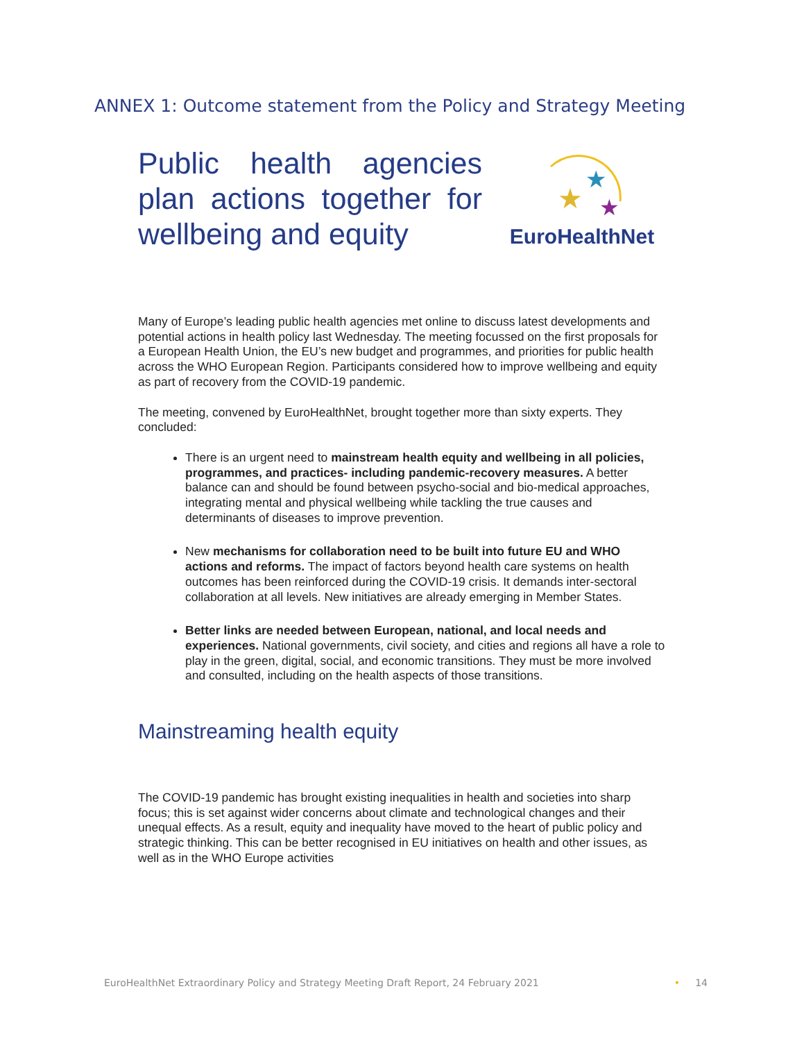ANNEX 1: Outcome statement from the Policy and Strategy Meeting
Public health agencies plan actions together for wellbeing and equity
★
★
★
EuroHealthNet
Many of Europe’s leading public health agencies met online to discuss latest developments and potential actions in health policy last Wednesday. The meeting focussed on the first proposals for a European Health Union, the EU’s new budget and programmes, and priorities for public health across the WHO European Region. Participants considered how to improve wellbeing and equity as part of recovery from the COVID-19 pandemic.
The meeting, convened by EuroHealthNet, brought together more than sixty experts. They concluded:
There is an urgent need to mainstream health equity and wellbeing in all policies, programmes, and practices- including pandemic-recovery measures. A better balance can and should be found between psycho-social and bio-medical approaches, integrating mental and physical wellbeing while tackling the true causes and determinants of diseases to improve prevention.
New mechanisms for collaboration need to be built into future EU and WHO actions and reforms. The impact of factors beyond health care systems on health outcomes has been reinforced during the COVID-19 crisis. It demands inter-sectoral collaboration at all levels. New initiatives are already emerging in Member States.
Better links are needed between European, national, and local needs and experiences. National governments, civil society, and cities and regions all have a role to play in the green, digital, social, and economic transitions. They must be more involved and consulted, including on the health aspects of those transitions.
Mainstreaming health equity
The COVID-19 pandemic has brought existing inequalities in health and societies into sharp focus; this is set against wider concerns about climate and technological changes and their unequal effects. As a result, equity and inequality have moved to the heart of public policy and strategic thinking. This can be better recognised in EU initiatives on health and other issues, as well as in the WHO Europe activities
EuroHealthNet Extraordinary Policy and Strategy Meeting Draft Report, 24 February 2021 • 14